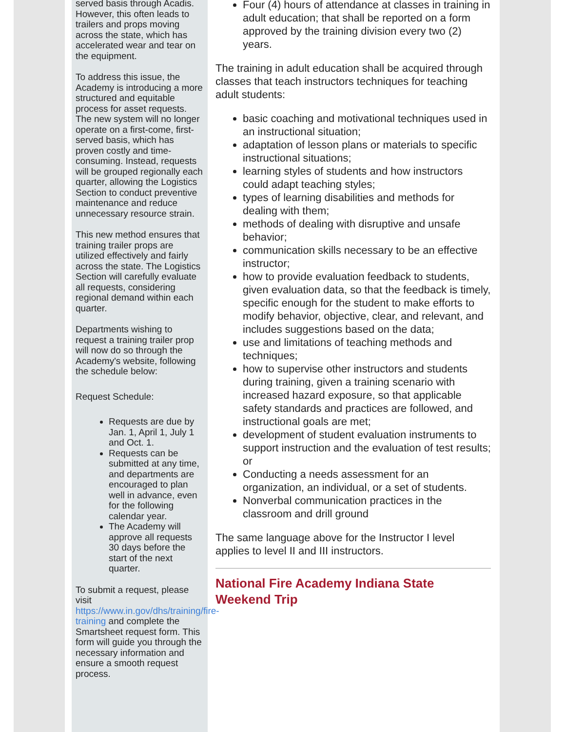served basis through Acadis. However, this often leads to trailers and props moving across the state, which has accelerated wear and tear on the equipment.
To address this issue, the Academy is introducing a more structured and equitable process for asset requests. The new system will no longer operate on a first-come, first-served basis, which has proven costly and time-consuming. Instead, requests will be grouped regionally each quarter, allowing the Logistics Section to conduct preventive maintenance and reduce unnecessary resource strain.
This new method ensures that training trailer props are utilized effectively and fairly across the state. The Logistics Section will carefully evaluate all requests, considering regional demand within each quarter.
Departments wishing to request a training trailer prop will now do so through the Academy's website, following the schedule below:
Request Schedule:
Requests are due by Jan. 1, April 1, July 1 and Oct. 1.
Requests can be submitted at any time, and departments are encouraged to plan well in advance, even for the following calendar year.
The Academy will approve all requests 30 days before the start of the next quarter.
To submit a request, please visit https://www.in.gov/dhs/training/fire-training and complete the Smartsheet request form. This form will guide you through the necessary information and ensure a smooth request process.
Four (4) hours of attendance at classes in training in adult education; that shall be reported on a form approved by the training division every two (2) years.
The training in adult education shall be acquired through classes that teach instructors techniques for teaching adult students:
basic coaching and motivational techniques used in an instructional situation;
adaptation of lesson plans or materials to specific instructional situations;
learning styles of students and how instructors could adapt teaching styles;
types of learning disabilities and methods for dealing with them;
methods of dealing with disruptive and unsafe behavior;
communication skills necessary to be an effective instructor;
how to provide evaluation feedback to students, given evaluation data, so that the feedback is timely, specific enough for the student to make efforts to modify behavior, objective, clear, and relevant, and includes suggestions based on the data;
use and limitations of teaching methods and techniques;
how to supervise other instructors and students during training, given a training scenario with increased hazard exposure, so that applicable safety standards and practices are followed, and instructional goals are met;
development of student evaluation instruments to support instruction and the evaluation of test results; or
Conducting a needs assessment for an organization, an individual, or a set of students.
Nonverbal communication practices in the classroom and drill ground
The same language above for the Instructor I level applies to level II and III instructors.
National Fire Academy Indiana State Weekend Trip